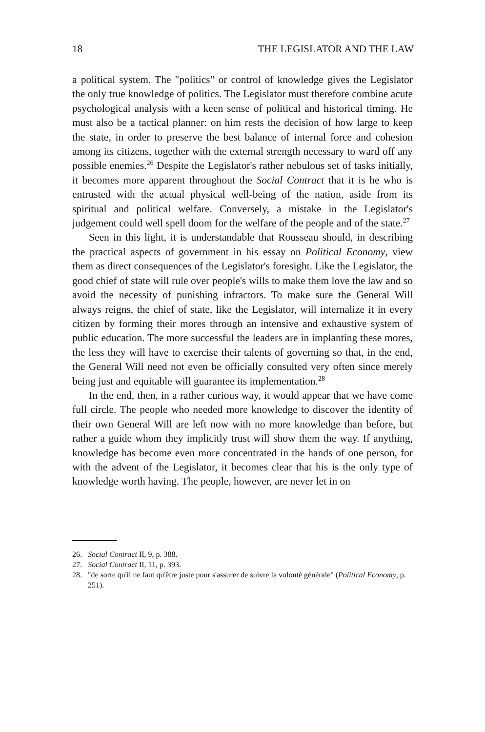18 THE LEGISLATOR AND THE LAW
a political system. The "politics" or control of knowledge gives the Legislator the only true knowledge of politics. The Legislator must therefore combine acute psychological analysis with a keen sense of political and historical timing. He must also be a tactical planner: on him rests the decision of how large to keep the state, in order to preserve the best balance of internal force and cohesion among its citizens, together with the external strength necessary to ward off any possible enemies.<sup>26</sup> Despite the Legislator's rather nebulous set of tasks initially, it becomes more apparent throughout the Social Contract that it is he who is entrusted with the actual physical well-being of the nation, aside from its spiritual and political welfare. Conversely, a mistake in the Legislator's judgement could well spell doom for the welfare of the people and of the state.<sup>27</sup>
Seen in this light, it is understandable that Rousseau should, in describing the practical aspects of government in his essay on Political Economy, view them as direct consequences of the Legislator's foresight. Like the Legislator, the good chief of state will rule over people's wills to make them love the law and so avoid the necessity of punishing infractors. To make sure the General Will always reigns, the chief of state, like the Legislator, will internalize it in every citizen by forming their mores through an intensive and exhaustive system of public education. The more successful the leaders are in implanting these mores, the less they will have to exercise their talents of governing so that, in the end, the General Will need not even be officially consulted very often since merely being just and equitable will guarantee its implementation.<sup>28</sup>
In the end, then, in a rather curious way, it would appear that we have come full circle. The people who needed more knowledge to discover the identity of their own General Will are left now with no more knowledge than before, but rather a guide whom they implicitly trust will show them the way. If anything, knowledge has become even more concentrated in the hands of one person, for with the advent of the Legislator, it becomes clear that his is the only type of knowledge worth having. The people, however, are never let in on
26. Social Contract II, 9, p. 388.
27. Social Contract II, 11, p. 393.
28. "de sorte qu'il ne faut qu'être juste pour s'assurer de suivre la volonté générale" (Political Economy, p. 251).